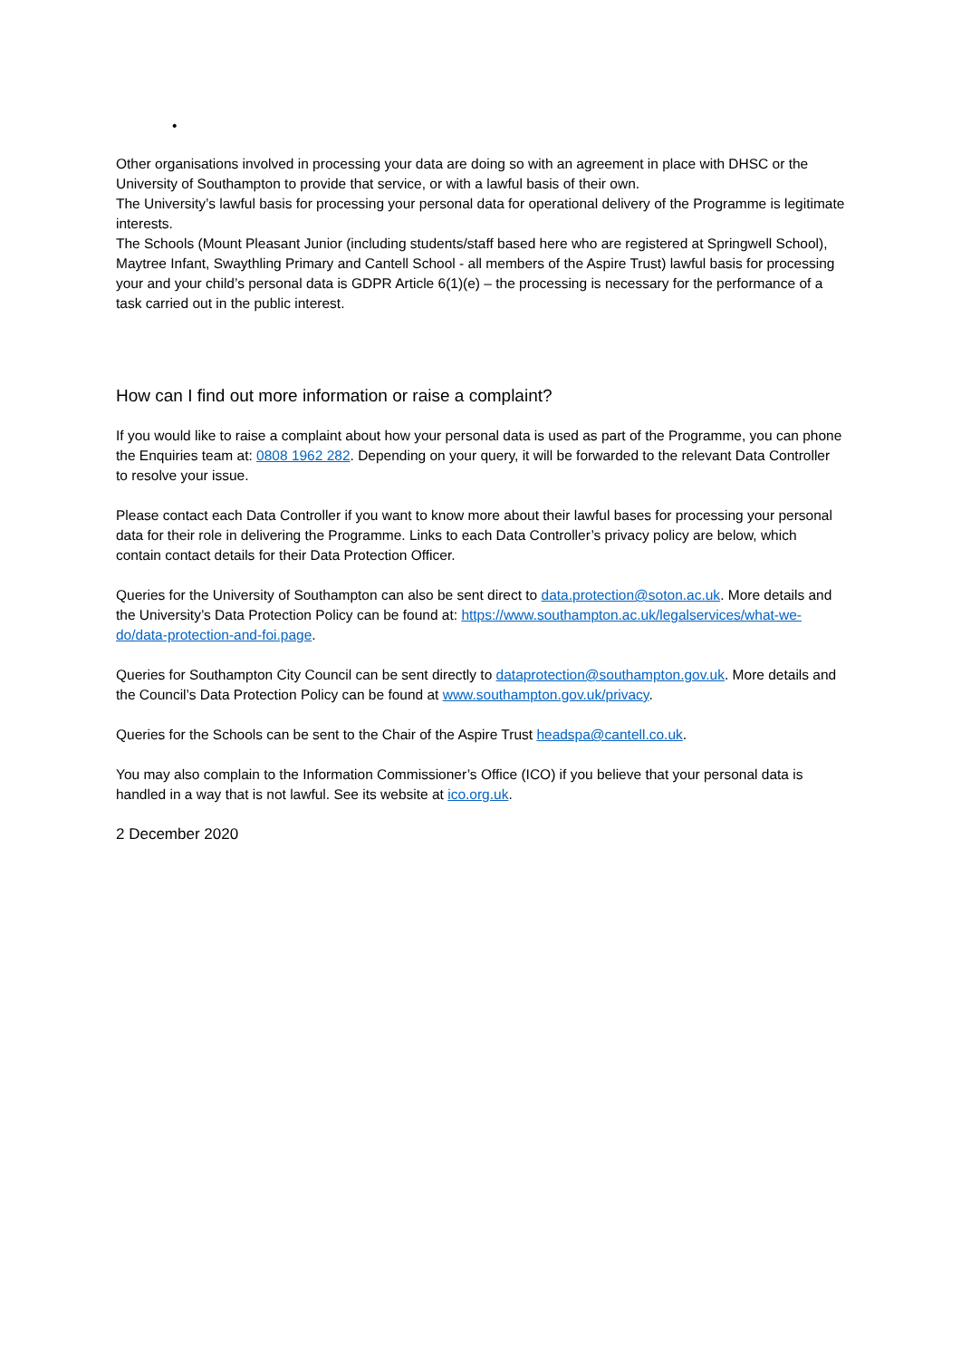•
Other organisations involved in processing your data are doing so with an agreement in place with DHSC or the University of Southampton to provide that service, or with a lawful basis of their own.
The University’s lawful basis for processing your personal data for operational delivery of the Programme is legitimate interests.
The Schools (Mount Pleasant Junior (including students/staff based here who are registered at Springwell School), Maytree Infant, Swaythling Primary and Cantell School - all members of the Aspire Trust) lawful basis for processing your and your child’s personal data is GDPR Article 6(1)(e) – the processing is necessary for the performance of a task carried out in the public interest.
How can I find out more information or raise a complaint?
If you would like to raise a complaint about how your personal data is used as part of the Programme, you can phone the Enquiries team at: 0808 1962 282. Depending on your query, it will be forwarded to the relevant Data Controller to resolve your issue.
Please contact each Data Controller if you want to know more about their lawful bases for processing your personal data for their role in delivering the Programme. Links to each Data Controller’s privacy policy are below, which contain contact details for their Data Protection Officer.
Queries for the University of Southampton can also be sent direct to data.protection@soton.ac.uk. More details and the University’s Data Protection Policy can be found at: https://www.southampton.ac.uk/legalservices/what-we-do/data-protection-and-foi.page.
Queries for Southampton City Council can be sent directly to dataprotection@southampton.gov.uk. More details and the Council’s Data Protection Policy can be found at www.southampton.gov.uk/privacy.
Queries for the Schools can be sent to the Chair of the Aspire Trust headspa@cantell.co.uk.
You may also complain to the Information Commissioner’s Office (ICO) if you believe that your personal data is handled in a way that is not lawful. See its website at ico.org.uk.
2 December 2020